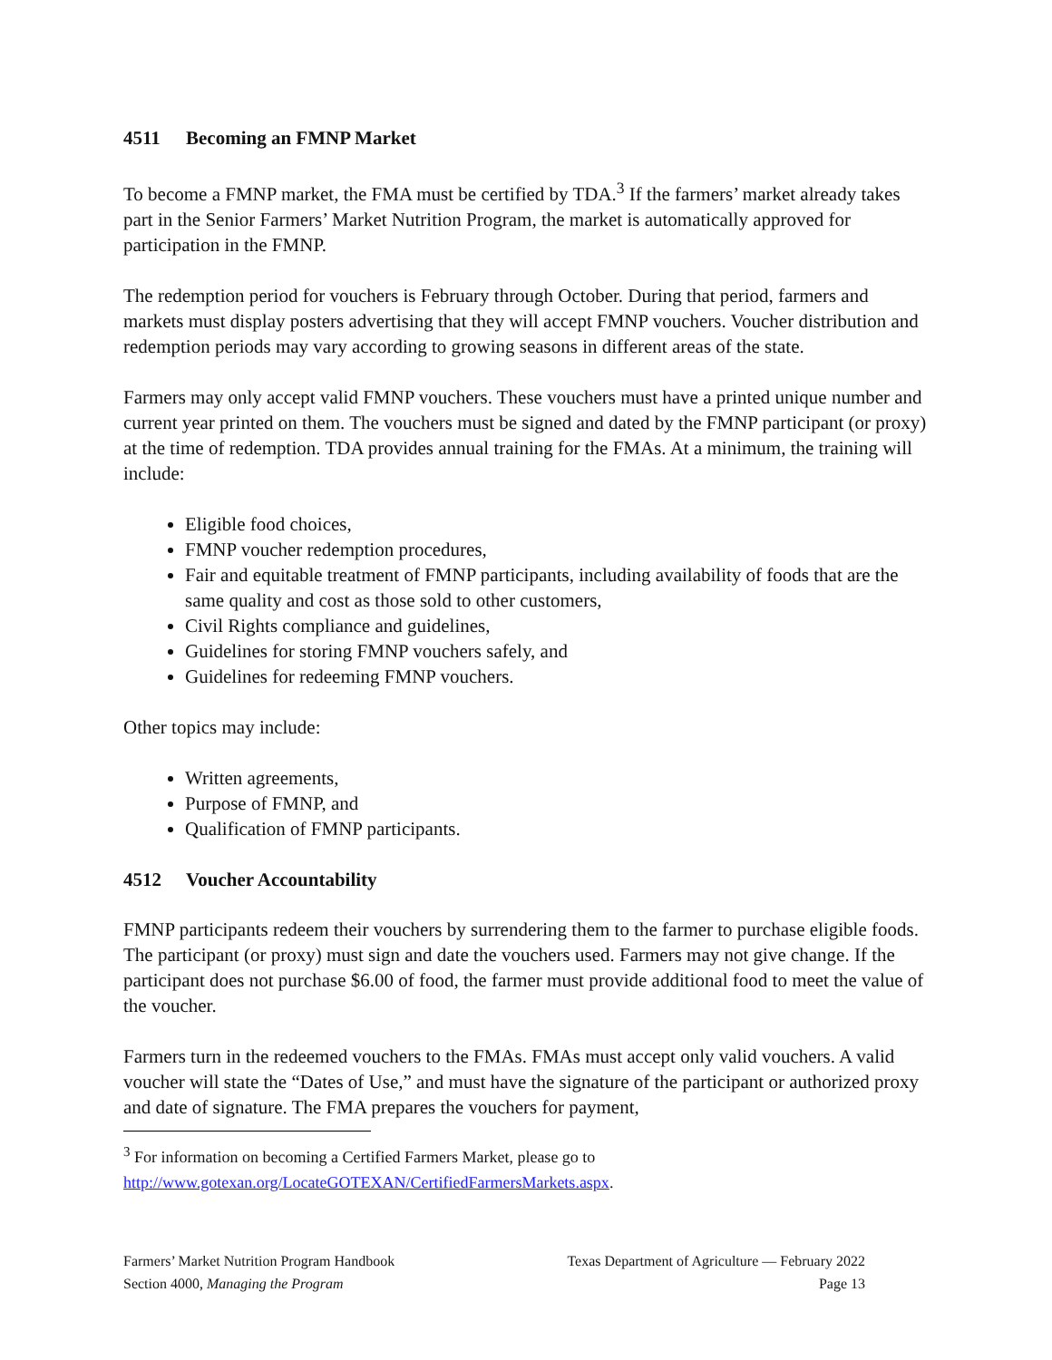4511 Becoming an FMNP Market
To become a FMNP market, the FMA must be certified by TDA.<sup>3</sup> If the farmers’ market already takes part in the Senior Farmers’ Market Nutrition Program, the market is automatically approved for participation in the FMNP.
The redemption period for vouchers is February through October. During that period, farmers and markets must display posters advertising that they will accept FMNP vouchers. Voucher distribution and redemption periods may vary according to growing seasons in different areas of the state.
Farmers may only accept valid FMNP vouchers. These vouchers must have a printed unique number and current year printed on them. The vouchers must be signed and dated by the FMNP participant (or proxy) at the time of redemption. TDA provides annual training for the FMAs. At a minimum, the training will include:
Eligible food choices,
FMNP voucher redemption procedures,
Fair and equitable treatment of FMNP participants, including availability of foods that are the same quality and cost as those sold to other customers,
Civil Rights compliance and guidelines,
Guidelines for storing FMNP vouchers safely, and
Guidelines for redeeming FMNP vouchers.
Other topics may include:
Written agreements,
Purpose of FMNP, and
Qualification of FMNP participants.
4512 Voucher Accountability
FMNP participants redeem their vouchers by surrendering them to the farmer to purchase eligible foods. The participant (or proxy) must sign and date the vouchers used. Farmers may not give change. If the participant does not purchase $6.00 of food, the farmer must provide additional food to meet the value of the voucher.
Farmers turn in the redeemed vouchers to the FMAs. FMAs must accept only valid vouchers. A valid voucher will state the “Dates of Use,” and must have the signature of the participant or authorized proxy and date of signature. The FMA prepares the vouchers for payment,
<sup>3</sup> For information on becoming a Certified Farmers Market, please go to
http://www.gotexan.org/LocateGOTEXAN/CertifiedFarmersMarkets.aspx.
Farmers’ Market Nutrition Program Handbook
Section 4000, Managing the Program
Texas Department of Agriculture — February 2022
Page 13